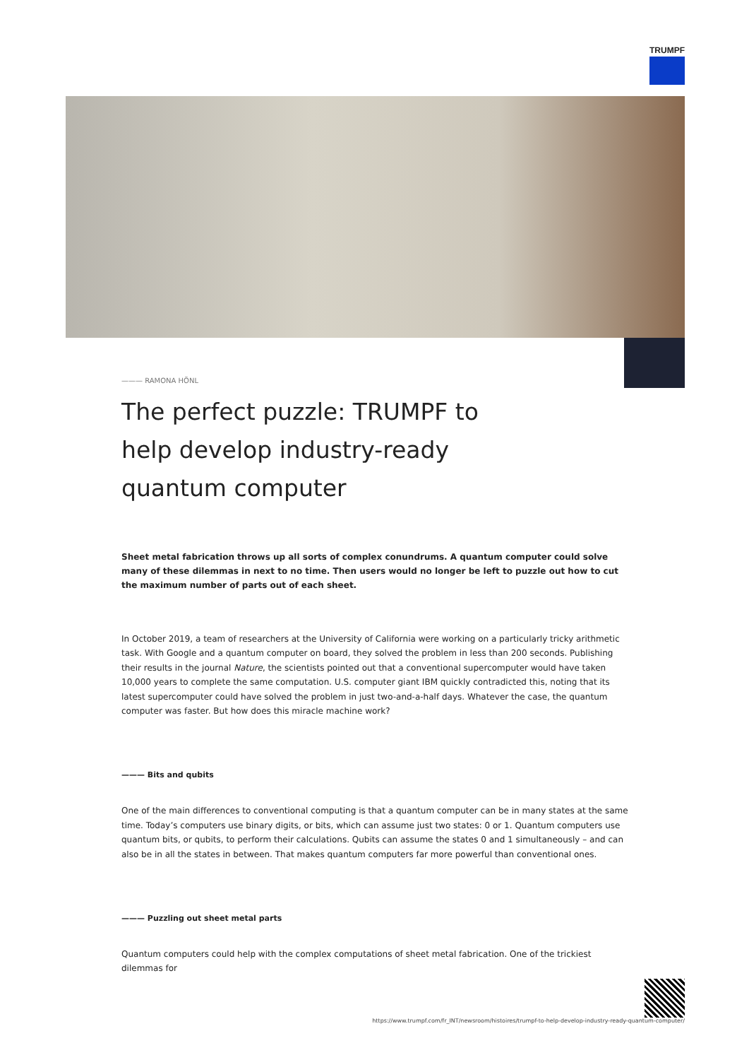TRUMPF
——— RAMONA HÖNL
The perfect puzzle: TRUMPF to help develop industry-ready quantum computer
Sheet metal fabrication throws up all sorts of complex conundrums. A quantum computer could solve many of these dilemmas in next to no time. Then users would no longer be left to puzzle out how to cut the maximum number of parts out of each sheet.
In October 2019, a team of researchers at the University of California were working on a particularly tricky arithmetic task. With Google and a quantum computer on board, they solved the problem in less than 200 seconds. Publishing their results in the journal Nature, the scientists pointed out that a conventional supercomputer would have taken 10,000 years to complete the same computation. U.S. computer giant IBM quickly contradicted this, noting that its latest supercomputer could have solved the problem in just two-and-a-half days. Whatever the case, the quantum computer was faster. But how does this miracle machine work?
——— Bits and qubits
One of the main differences to conventional computing is that a quantum computer can be in many states at the same time. Today’s computers use binary digits, or bits, which can assume just two states: 0 or 1. Quantum computers use quantum bits, or qubits, to perform their calculations. Qubits can assume the states 0 and 1 simultaneously – and can also be in all the states in between. That makes quantum computers far more powerful than conventional ones.
——— Puzzling out sheet metal parts
Quantum computers could help with the complex computations of sheet metal fabrication. One of the trickiest dilemmas for
https://www.trumpf.com/fr_INT/newsroom/histoires/trumpf-to-help-develop-industry-ready-quantum-computer/